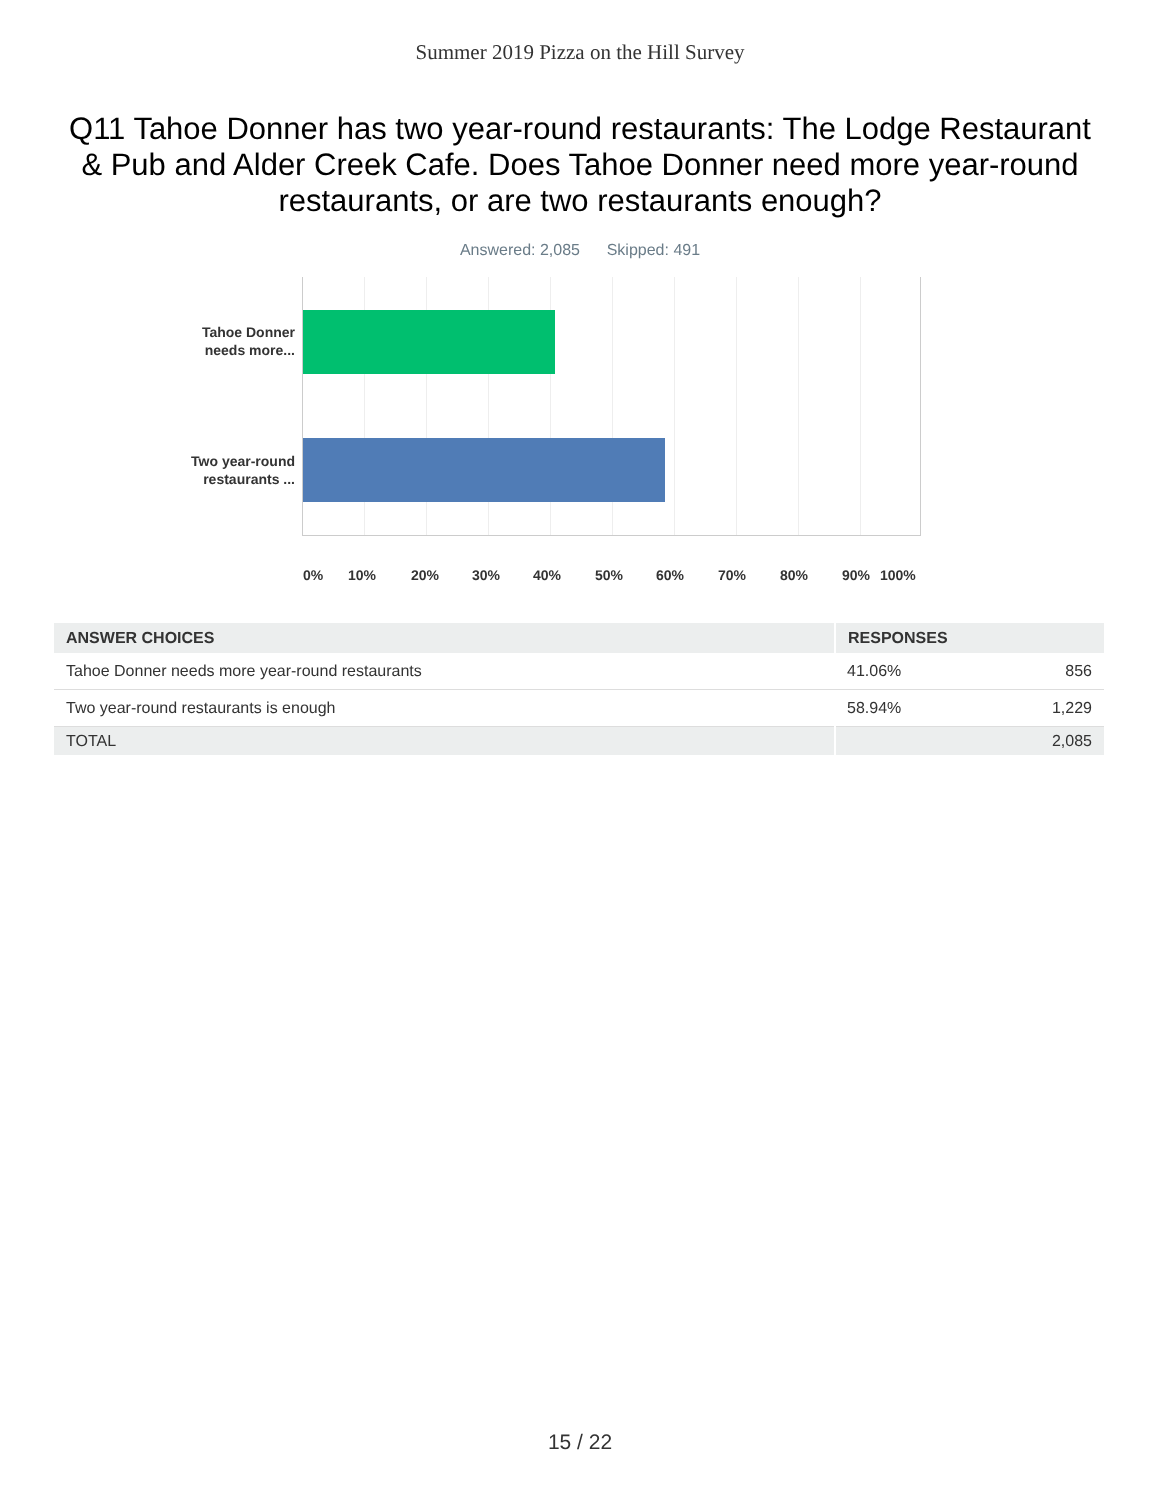Summer 2019 Pizza on the Hill Survey
Q11 Tahoe Donner has two year-round restaurants: The Lodge Restaurant & Pub and Alder Creek Cafe. Does Tahoe Donner need more year-round restaurants, or are two restaurants enough?
Answered: 2,085 Skipped: 491
Tahoe Donner needs more...
Two year-round restaurants ...
0% 10% 20% 30% 40% 50% 60% 70% 80% 90% 100%
| ANSWER CHOICES | RESPONSES | |
| --- | --- | --- |
| Tahoe Donner needs more year-round restaurants | 41.06% | 856 |
| Two year-round restaurants is enough | 58.94% | 1,229 |
| TOTAL | | 2,085 |
15 / 22